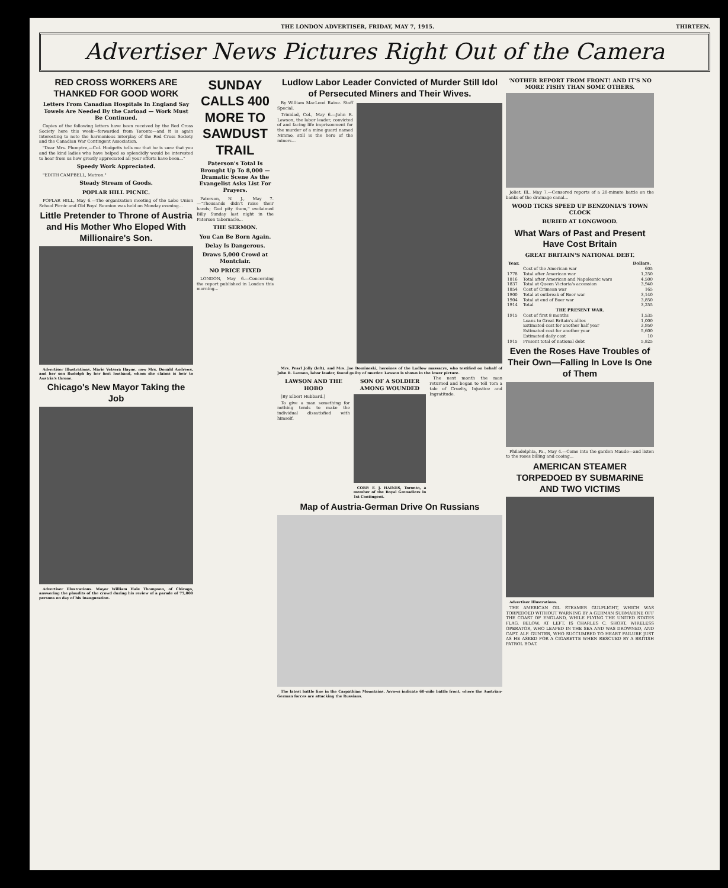THE LONDON ADVERTISER, FRIDAY, MAY 7, 1915. THIRTEEN.
Advertiser News Pictures Right Out of the Camera
RED CROSS WORKERS ARE THANKED FOR GOOD WORK
Letters From Canadian Hospitals In England Say Towels Are Needed By the Carload — Work Must Be Continued.
Copies of the following letters have been received by the Red Cross Society here this week—forwarded from Toronto—and it is again interesting to note the harmonious interplay of the Red Cross Society and the Canadian War Contingent Association.
"Dear Mrs. Plumptre,—Col. Hodgetts tells me that he is sure that you and the kind ladies who have helped so splendidly would be interested to hear from us how greatly appreciated all your efforts have been..."
Speedy Work Appreciated.
"EDITH CAMPBELL, Matron."
Steady Stream of Goods.
POPLAR HILL PICNIC.
POPLAR HILL, May 6.—The organization meeting of the Lobo Union School Picnic and Old Boys' Reunion was held on Monday evening...
Little Pretender to Throne of Austria and His Mother Who Eloped With Millionaire's Son.
Advertiser Illustrations. Marie Vetsera Hayne, now Mrs. Donald Andrews, and her son Rudolph by her first husband, whom she claims is heir to Austria's throne.
Chicago's New Mayor Taking the Job
Advertiser Illustrations. Mayor William Hale Thompson, of Chicago, answering the plaudits of the crowd during his review of a parade of 75,000 persons on day of his inauguration.
SUNDAY CALLS 400 MORE TO SAWDUST TRAIL
Paterson's Total Is Brought Up To 8,000 — Dramatic Scene As the Evangelist Asks List For Prayers.
Paterson, N. J., May 7.—"Thousands didn't raise their hands; God pity them," exclaimed Billy Sunday last night in the Paterson tabernacle...
THE SERMON.
You Can Be Born Again.
Delay Is Dangerous.
Draws 5,000 Crowd at Montclair.
NO PRICE FIXED
LONDON, May 6.—Concerning the report published in London this morning...
Ludlow Labor Leader Convicted of Murder Still Idol of Persecuted Miners and Their Wives.
By William MacLeod Raine. Staff Special.
Trinidad, Col., May 6.—John R. Lawson, the labor leader, convicted of and facing life imprisonment for the murder of a mine guard named Nimmo, still is the hero of the miners...
Mrs. Pearl Jolly (left), and Mrs. Joe Domineski, heroines of the Ludlow massacre, who testified on behalf of John R. Lawson, labor leader, found guilty of murder. Lawson is shown in the lower picture.
LAWSON AND THE HOBO
[By Elbert Hubbard.]
To give a man something for nothing tends to make the individual dissatisfied with himself.
SON OF A SOLDIER AMONG WOUNDED
CORP. F. J. HAINES, Toronto, a member of the Royal Grenadiers in 1st Contingent.
The next month the man returned and began to tell Tom a tale of Cruelty, Injustice and Ingratitude.
Map of Austria-German Drive On Russians
The latest battle line in the Carpathian Mountains. Arrows indicate 60-mile battle front, where the Austrian-German forces are attacking the Russians.
'NOTHER REPORT FROM FRONT! AND IT'S NO MORE FISHY THAN SOME OTHERS.
Joliet, Ill., May 7.—Censored reports of a 20-minute battle on the banks of the drainage canal...
WOOD TICKS SPEED UP BENZONIA'S TOWN CLOCK
BURIED AT LONGWOOD.
What Wars of Past and Present Have Cost Britain
GREAT BRITAIN'S NATIONAL DEBT.
| Year. | | Dollars. |
| --- | --- | --- |
| | Cost of the American war | 605 |
| 1778 | Total after American war | 1,250 |
| 1816 | Total after American and Napoleonic wars | 4,500 |
| 1837 | Total at Queen Victoria's accession | 3,940 |
| 1854 | Cost of Crimean war | 165 |
| 1900 | Total at outbreak of Boer war | 3,140 |
| 1904 | Total at end of Boer war | 3,850 |
| 1914 | Total | 3,255 |
| THE PRESENT WAR. | | |
| 1915 | Cost of first 8 months | 1,535 |
| | Loans to Great Britain's allies | 1,000 |
| | Estimated cost for another half year | 3,950 |
| | Estimated cost for another year | 5,600 |
| | Estimated daily cost | 10 |
| 1915 | Present total of national debt | 5,825 |
Even the Roses Have Troubles of Their Own—Falling In Love Is One of Them
Philadelphia, Pa., May 4.—Come into the garden Maude—and listen to the roses billing and cooing...
AMERICAN STEAMER TORPEDOED BY SUBMARINE AND TWO VICTIMS
Advertiser Illustrations.
THE AMERICAN OIL STEAMER GULFLIGHT, WHICH WAS TORPEDOED WITHOUT WARNING BY A GERMAN SUBMARINE OFF THE COAST OF ENGLAND, WHILE FLYING THE UNITED STATES FLAG. BELOW, AT LEFT, IS CHARLES C. SHORT, WIRELESS OPERATOR, WHO LEAPED IN THE SEA AND WAS DROWNED, AND CAPT. ALF. GUNTER, WHO SUCCUMBED TO HEART FAILURE JUST AS HE ASKED FOR A CIGARETTE WHEN RESCUED BY A BRITISH PATROL BOAT.